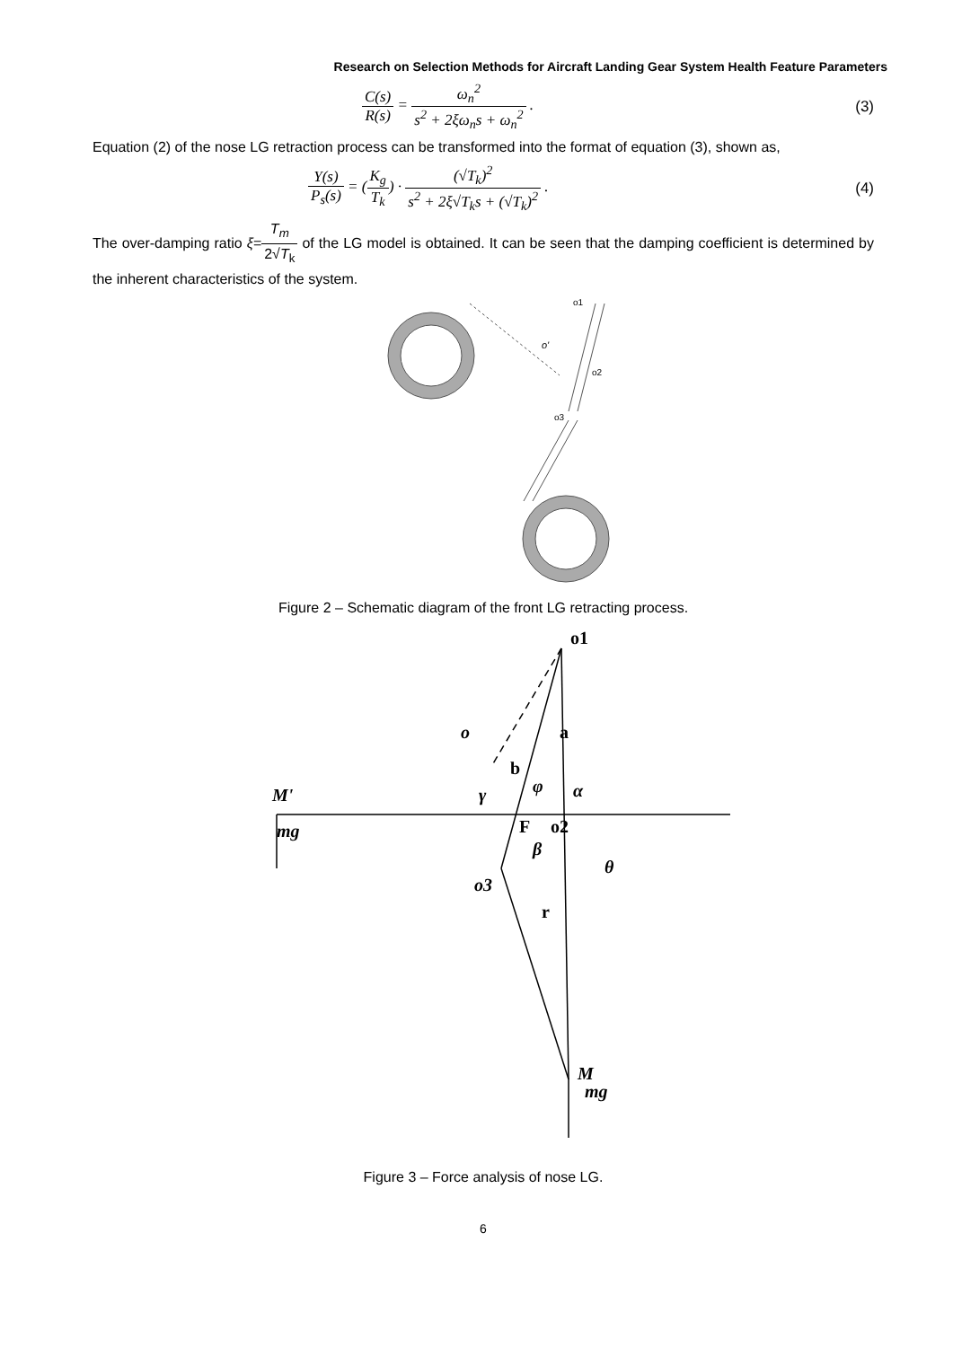Research on Selection Methods for Aircraft Landing Gear System Health Feature Parameters
C(s) R(s) = ω<sub>n</sub><sup>2</sup> s<sup>2</sup> + 2ξω<sub>n</sub>s + ω<sub>n</sub><sup>2</sup> .
(3)
Equation (2) of the nose LG retraction process can be transformed into the format of equation (3), shown as,
Y(s) P<sub>s</sub>(s) = (K<sub>g</sub> T<sub>k</sub>) · (√T<sub>k</sub>)<sup>2</sup> s<sup>2</sup> + 2ξ√T<sub>k</sub>s + (√T<sub>k</sub>)<sup>2</sup> .
(4)
The over-damping ratio ξ=T<sub>m</sub> 2√T<sub>k</sub> of the LG model is obtained. It can be seen that the damping coefficient is determined by the inherent characteristics of the system.
o1
o'
o2
o3
Figure 2 – Schematic diagram of the front LG retracting process.
o1
a
b
F
o2
r
M'
mg
o
o3
M
mg
φ
α
γ
β
θ
Figure 3 – Force analysis of nose LG.
6